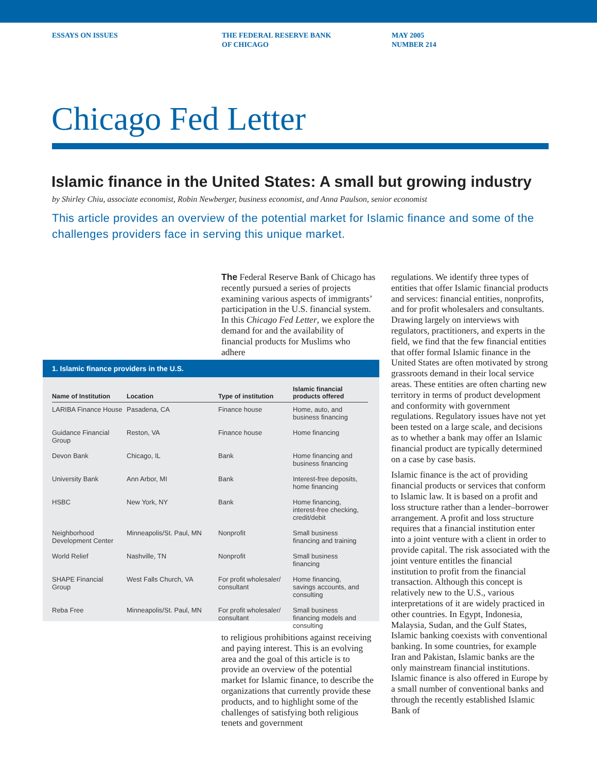ESSAYS ON ISSUES THE FEDERAL RESERVE BANK
OF CHICAGO
MAY 2005
NUMBER 214
Chicago Fed Letter
Islamic finance in the United States: A small but growing industry
by Shirley Chiu, associate economist, Robin Newberger, business economist, and Anna Paulson, senior economist
This article provides an overview of the potential market for Islamic finance and some of the challenges providers face in serving this unique market.
The Federal Reserve Bank of Chicago has recently pursued a series of projects examining various aspects of immigrants’ participation in the U.S. financial system. In this Chicago Fed Letter, we explore the demand for and the availability of financial products for Muslims who adhere
1. Islamic finance providers in the U.S.
| Name of Institution | Location | Type of institution | Islamic financial products offered |
| --- | --- | --- | --- |
| LARIBA Finance House | Pasadena, CA | Finance house | Home, auto, and business financing |
| Guidance Financial Group | Reston, VA | Finance house | Home financing |
| Devon Bank | Chicago, IL | Bank | Home financing and business financing |
| University Bank | Ann Arbor, MI | Bank | Interest-free deposits, home financing |
| HSBC | New York, NY | Bank | Home financing, interest-free checking, credit/debit |
| Neighborhood Development Center | Minneapolis/St. Paul, MN | Nonprofit | Small business financing and training |
| World Relief | Nashville, TN | Nonprofit | Small business financing |
| SHAPE Financial Group | West Falls Church, VA | For profit wholesaler/ consultant | Home financing, savings accounts, and consulting |
| Reba Free | Minneapolis/St. Paul, MN | For profit wholesaler/ consultant | Small business financing models and consulting |
to religious prohibitions against receiving and paying interest. This is an evolving area and the goal of this article is to provide an overview of the potential market for Islamic finance, to describe the organizations that currently provide these products, and to highlight some of the challenges of satisfying both religious tenets and government
regulations. We identify three types of entities that offer Islamic financial products and services: financial entities, nonprofits, and for profit wholesalers and consultants. Drawing largely on interviews with regulators, practitioners, and experts in the field, we find that the few financial entities that offer formal Islamic finance in the United States are often motivated by strong grassroots demand in their local service areas. These entities are often charting new territory in terms of product development and conformity with government regulations. Regulatory issues have not yet been tested on a large scale, and decisions as to whether a bank may offer an Islamic financial product are typically determined on a case by case basis.
Islamic finance is the act of providing financial products or services that conform to Islamic law. It is based on a profit and loss structure rather than a lender–borrower arrangement. A profit and loss structure requires that a financial institution enter into a joint venture with a client in order to provide capital. The risk associated with the joint venture entitles the financial institution to profit from the financial transaction. Although this concept is relatively new to the U.S., various interpretations of it are widely practiced in other countries. In Egypt, Indonesia, Malaysia, Sudan, and the Gulf States, Islamic banking coexists with conventional banking. In some countries, for example Iran and Pakistan, Islamic banks are the only mainstream financial institutions. Islamic finance is also offered in Europe by a small number of conventional banks and through the recently established Islamic Bank of